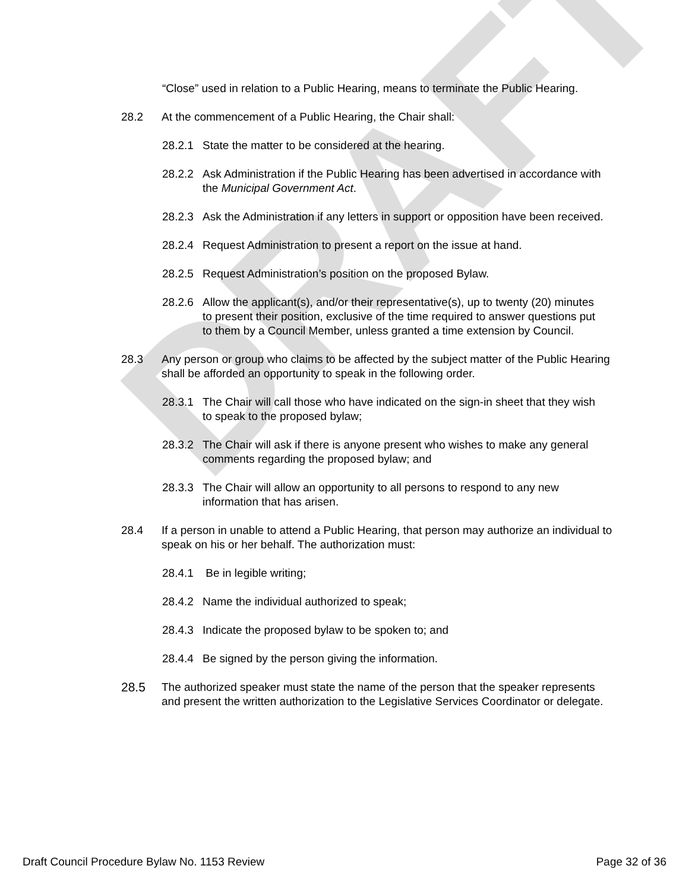DRAFT
“Close” used in relation to a Public Hearing, means to terminate the Public Hearing.
28.2 At the commencement of a Public Hearing, the Chair shall:
28.2.1 State the matter to be considered at the hearing.
28.2.2 Ask Administration if the Public Hearing has been advertised in accordance with the Municipal Government Act.
28.2.3 Ask the Administration if any letters in support or opposition have been received.
28.2.4 Request Administration to present a report on the issue at hand.
28.2.5 Request Administration’s position on the proposed Bylaw.
28.2.6 Allow the applicant(s), and/or their representative(s), up to twenty (20) minutes to present their position, exclusive of the time required to answer questions put to them by a Council Member, unless granted a time extension by Council.
28.3 Any person or group who claims to be affected by the subject matter of the Public Hearing shall be afforded an opportunity to speak in the following order.
28.3.1 The Chair will call those who have indicated on the sign-in sheet that they wish to speak to the proposed bylaw;
28.3.2 The Chair will ask if there is anyone present who wishes to make any general comments regarding the proposed bylaw; and
28.3.3 The Chair will allow an opportunity to all persons to respond to any new information that has arisen.
28.4 If a person in unable to attend a Public Hearing, that person may authorize an individual to speak on his or her behalf. The authorization must:
28.4.1 Be in legible writing;
28.4.2 Name the individual authorized to speak;
28.4.3 Indicate the proposed bylaw to be spoken to; and
28.4.4 Be signed by the person giving the information.
28.5 The authorized speaker must state the name of the person that the speaker represents and present the written authorization to the Legislative Services Coordinator or delegate.
Draft Council Procedure Bylaw No. 1153 Review Page 32 of 36